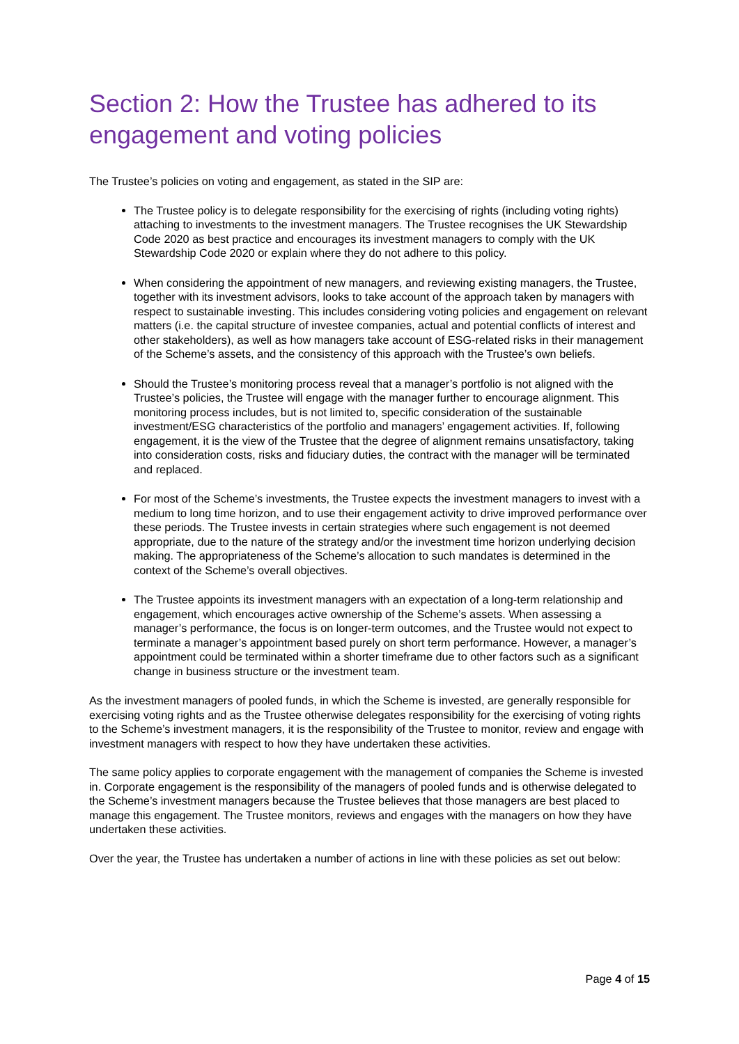Section 2: How the Trustee has adhered to its engagement and voting policies
The Trustee’s policies on voting and engagement, as stated in the SIP are:
The Trustee policy is to delegate responsibility for the exercising of rights (including voting rights) attaching to investments to the investment managers. The Trustee recognises the UK Stewardship Code 2020 as best practice and encourages its investment managers to comply with the UK Stewardship Code 2020 or explain where they do not adhere to this policy.
When considering the appointment of new managers, and reviewing existing managers, the Trustee, together with its investment advisors, looks to take account of the approach taken by managers with respect to sustainable investing. This includes considering voting policies and engagement on relevant matters (i.e. the capital structure of investee companies, actual and potential conflicts of interest and other stakeholders), as well as how managers take account of ESG-related risks in their management of the Scheme’s assets, and the consistency of this approach with the Trustee’s own beliefs.
Should the Trustee’s monitoring process reveal that a manager’s portfolio is not aligned with the Trustee’s policies, the Trustee will engage with the manager further to encourage alignment. This monitoring process includes, but is not limited to, specific consideration of the sustainable investment/ESG characteristics of the portfolio and managers’ engagement activities. If, following engagement, it is the view of the Trustee that the degree of alignment remains unsatisfactory, taking into consideration costs, risks and fiduciary duties, the contract with the manager will be terminated and replaced.
For most of the Scheme’s investments, the Trustee expects the investment managers to invest with a medium to long time horizon, and to use their engagement activity to drive improved performance over these periods. The Trustee invests in certain strategies where such engagement is not deemed appropriate, due to the nature of the strategy and/or the investment time horizon underlying decision making. The appropriateness of the Scheme’s allocation to such mandates is determined in the context of the Scheme’s overall objectives.
The Trustee appoints its investment managers with an expectation of a long-term relationship and engagement, which encourages active ownership of the Scheme’s assets. When assessing a manager’s performance, the focus is on longer-term outcomes, and the Trustee would not expect to terminate a manager’s appointment based purely on short term performance. However, a manager’s appointment could be terminated within a shorter timeframe due to other factors such as a significant change in business structure or the investment team.
As the investment managers of pooled funds, in which the Scheme is invested, are generally responsible for exercising voting rights and as the Trustee otherwise delegates responsibility for the exercising of voting rights to the Scheme’s investment managers, it is the responsibility of the Trustee to monitor, review and engage with investment managers with respect to how they have undertaken these activities.
The same policy applies to corporate engagement with the management of companies the Scheme is invested in. Corporate engagement is the responsibility of the managers of pooled funds and is otherwise delegated to the Scheme’s investment managers because the Trustee believes that those managers are best placed to manage this engagement. The Trustee monitors, reviews and engages with the managers on how they have undertaken these activities.
Over the year, the Trustee has undertaken a number of actions in line with these policies as set out below:
Page 4 of 15